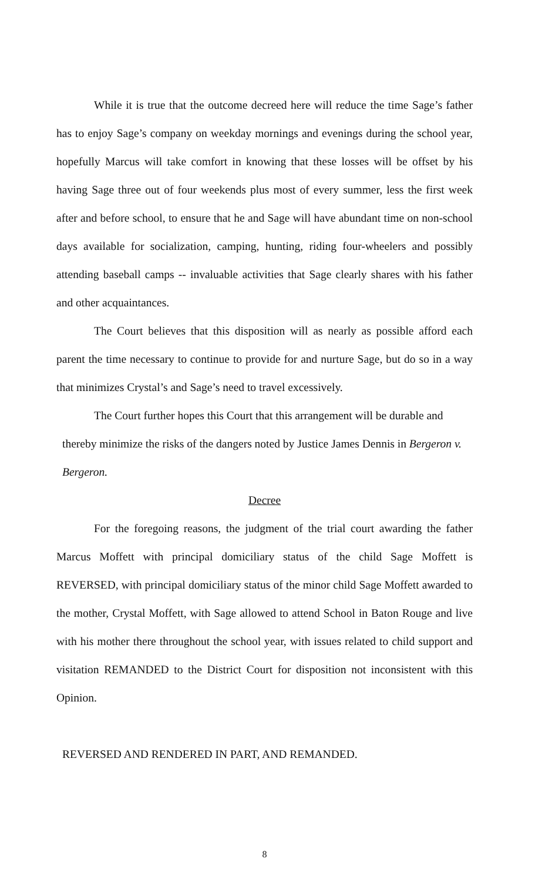While it is true that the outcome decreed here will reduce the time Sage’s father has to enjoy Sage’s company on weekday mornings and evenings during the school year, hopefully Marcus will take comfort in knowing that these losses will be offset by his having Sage three out of four weekends plus most of every summer, less the first week after and before school, to ensure that he and Sage will have abundant time on non-school days available for socialization, camping, hunting, riding four-wheelers and possibly attending baseball camps -- invaluable activities that Sage clearly shares with his father and other acquaintances.
The Court believes that this disposition will as nearly as possible afford each parent the time necessary to continue to provide for and nurture Sage, but do so in a way that minimizes Crystal’s and Sage’s need to travel excessively.
The Court further hopes this Court that this arrangement will be durable and
thereby minimize the risks of the dangers noted by Justice James Dennis in Bergeron v. Bergeron.
Decree
For the foregoing reasons, the judgment of the trial court awarding the father Marcus Moffett with principal domiciliary status of the child Sage Moffett is REVERSED, with principal domiciliary status of the minor child Sage Moffett awarded to the mother, Crystal Moffett, with Sage allowed to attend School in Baton Rouge and live with his mother there throughout the school year, with issues related to child support and visitation REMANDED to the District Court for disposition not inconsistent with this Opinion.
REVERSED AND RENDERED IN PART, AND REMANDED.
8